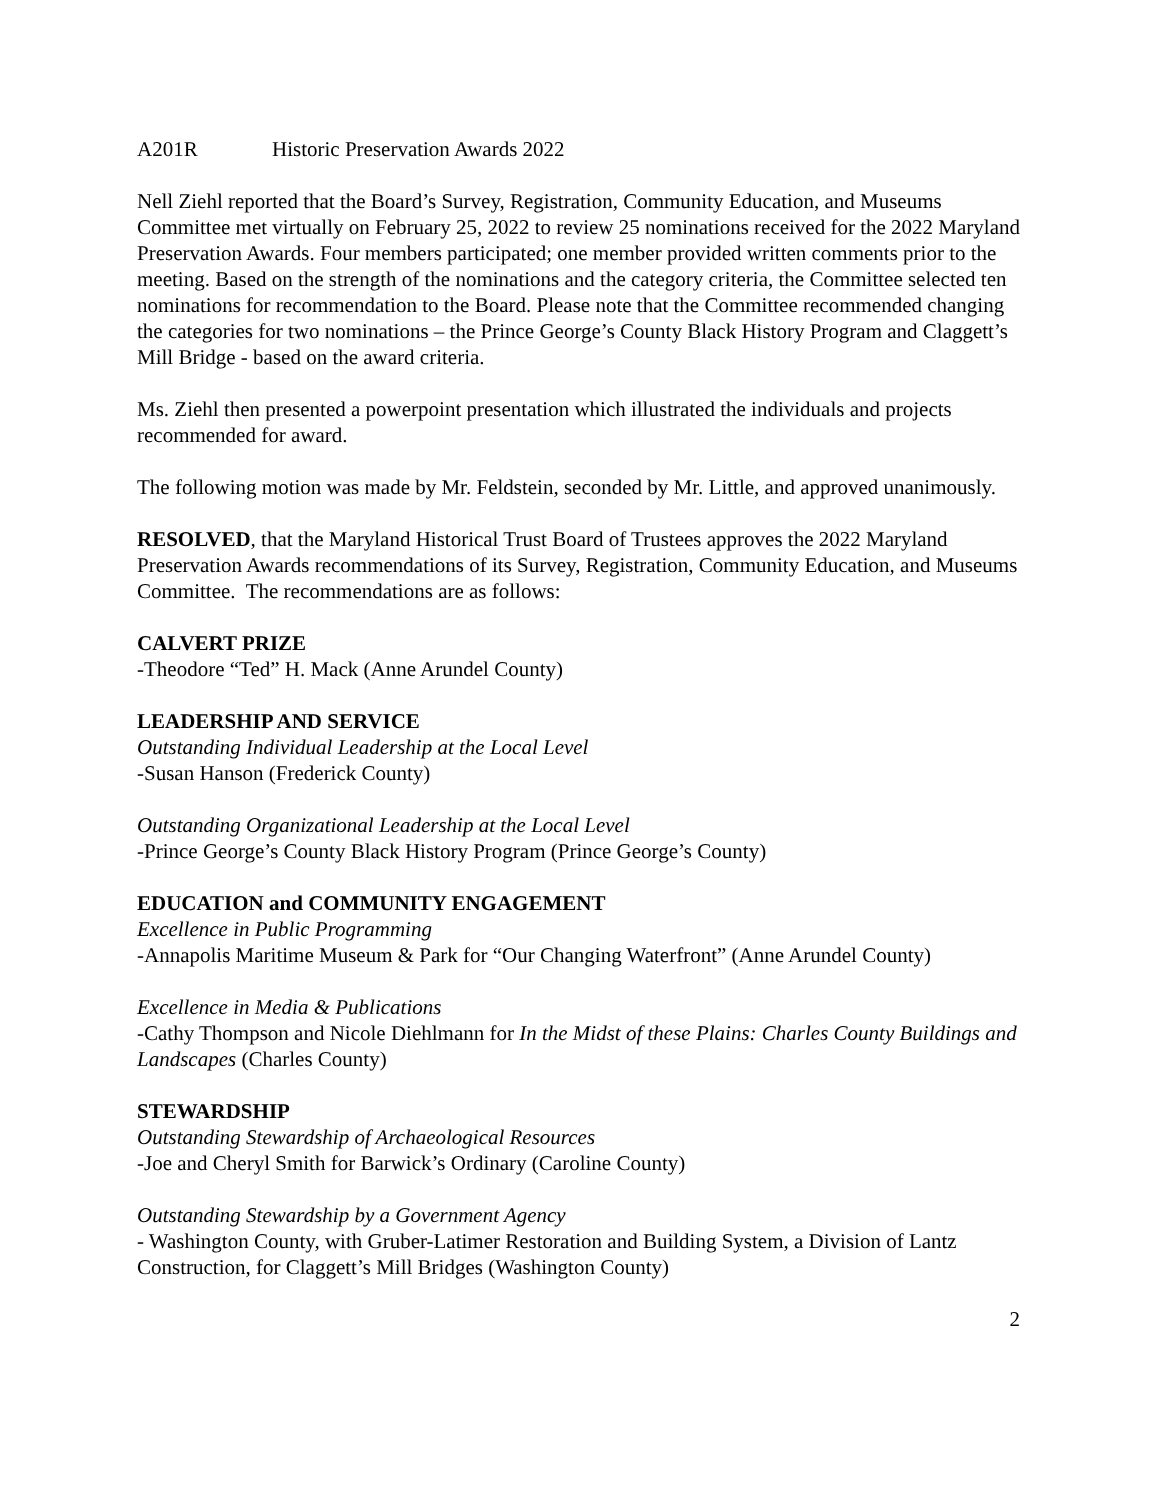A201R Historic Preservation Awards 2022
Nell Ziehl reported that the Board’s Survey, Registration, Community Education, and Museums Committee met virtually on February 25, 2022 to review 25 nominations received for the 2022 Maryland Preservation Awards. Four members participated; one member provided written comments prior to the meeting. Based on the strength of the nominations and the category criteria, the Committee selected ten nominations for recommendation to the Board. Please note that the Committee recommended changing the categories for two nominations – the Prince George’s County Black History Program and Claggett’s Mill Bridge - based on the award criteria.
Ms. Ziehl then presented a powerpoint presentation which illustrated the individuals and projects recommended for award.
The following motion was made by Mr. Feldstein, seconded by Mr. Little, and approved unanimously.
RESOLVED, that the Maryland Historical Trust Board of Trustees approves the 2022 Maryland Preservation Awards recommendations of its Survey, Registration, Community Education, and Museums Committee. The recommendations are as follows:
CALVERT PRIZE
-Theodore “Ted” H. Mack (Anne Arundel County)
LEADERSHIP AND SERVICE
Outstanding Individual Leadership at the Local Level
-Susan Hanson (Frederick County)
Outstanding Organizational Leadership at the Local Level
-Prince George’s County Black History Program (Prince George’s County)
EDUCATION and COMMUNITY ENGAGEMENT
Excellence in Public Programming
-Annapolis Maritime Museum & Park for “Our Changing Waterfront” (Anne Arundel County)
Excellence in Media & Publications
-Cathy Thompson and Nicole Diehlmann for In the Midst of these Plains: Charles County Buildings and Landscapes (Charles County)
STEWARDSHIP
Outstanding Stewardship of Archaeological Resources
-Joe and Cheryl Smith for Barwick’s Ordinary (Caroline County)
Outstanding Stewardship by a Government Agency
- Washington County, with Gruber-Latimer Restoration and Building System, a Division of Lantz Construction, for Claggett’s Mill Bridges (Washington County)
2